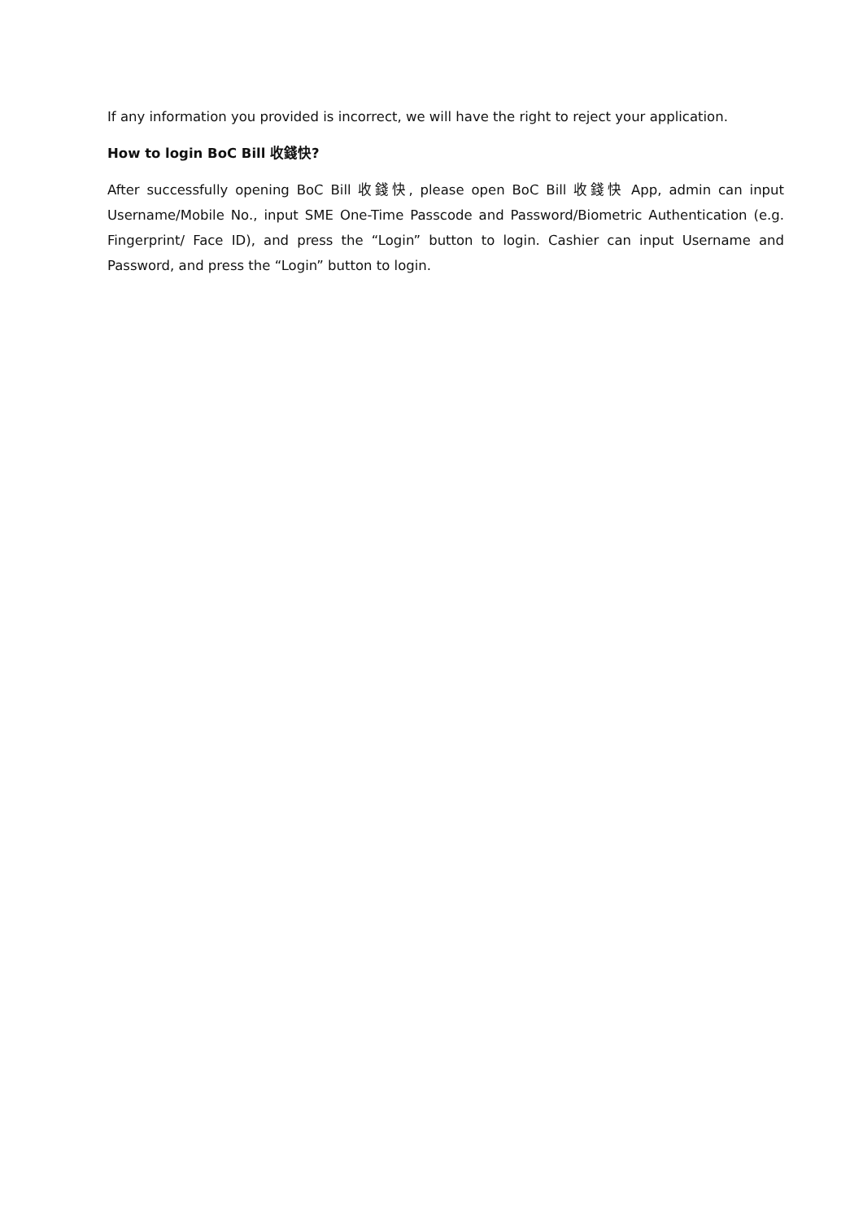If any information you provided is incorrect, we will have the right to reject your application.
How to login BoC Bill 收錢快?
After successfully opening BoC Bill 收錢快, please open BoC Bill 收錢快 App, admin can input Username/Mobile No., input SME One-Time Passcode and Password/Biometric Authentication (e.g. Fingerprint/ Face ID), and press the “Login” button to login. Cashier can input Username and Password, and press the “Login” button to login.